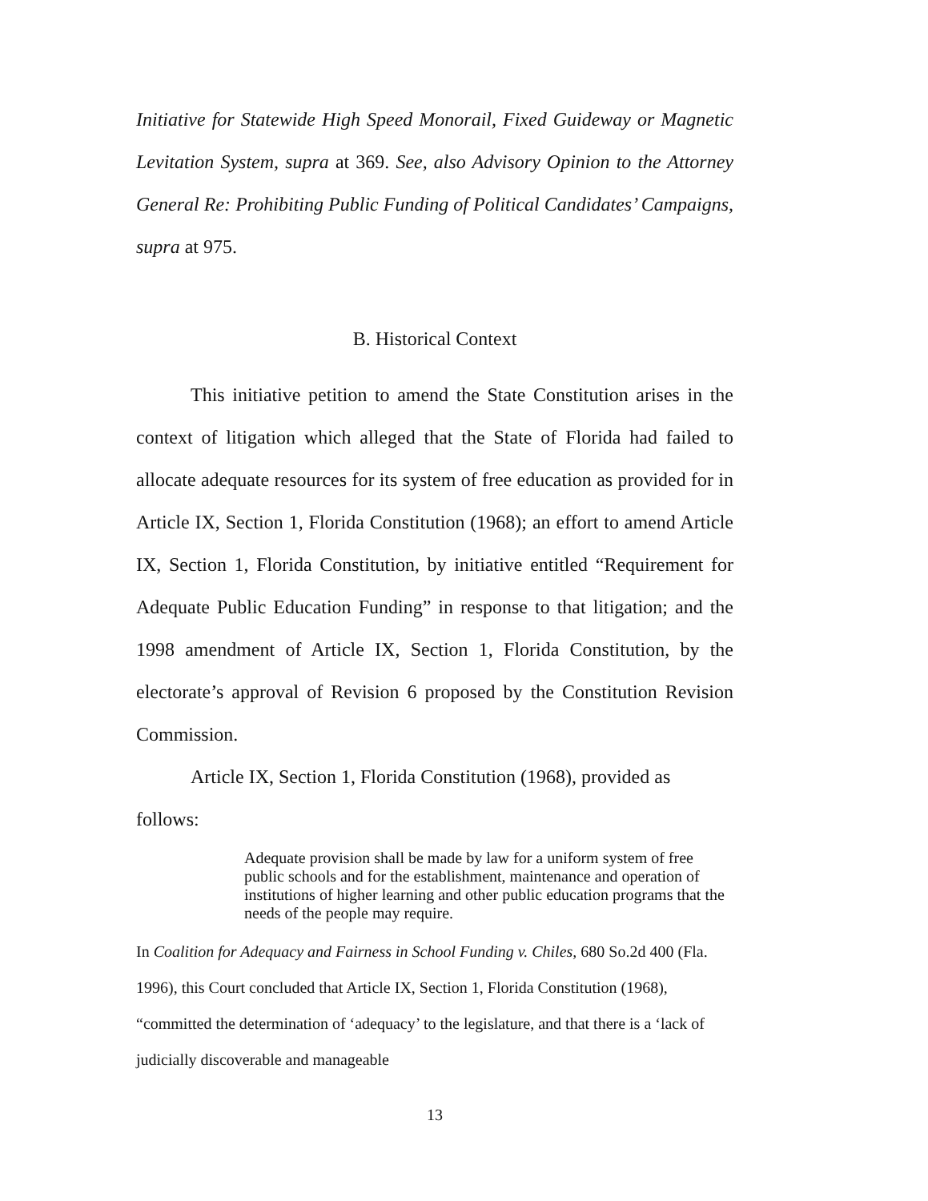Initiative for Statewide High Speed Monorail, Fixed Guideway or Magnetic Levitation System, supra at 369. See, also Advisory Opinion to the Attorney General Re: Prohibiting Public Funding of Political Candidates’ Campaigns, supra at 975.
B. Historical Context
This initiative petition to amend the State Constitution arises in the context of litigation which alleged that the State of Florida had failed to allocate adequate resources for its system of free education as provided for in Article IX, Section 1, Florida Constitution (1968); an effort to amend Article IX, Section 1, Florida Constitution, by initiative entitled “Requirement for Adequate Public Education Funding” in response to that litigation; and the 1998 amendment of Article IX, Section 1, Florida Constitution, by the electorate’s approval of Revision 6 proposed by the Constitution Revision Commission.
Article IX, Section 1, Florida Constitution (1968), provided as follows:
Adequate provision shall be made by law for a uniform system of free public schools and for the establishment, maintenance and operation of institutions of higher learning and other public education programs that the needs of the people may require.
In Coalition for Adequacy and Fairness in School Funding v. Chiles, 680 So.2d 400 (Fla. 1996), this Court concluded that Article IX, Section 1, Florida Constitution (1968), “committed the determination of ‘adequacy’ to the legislature, and that there is a ‘lack of judicially discoverable and manageable
13